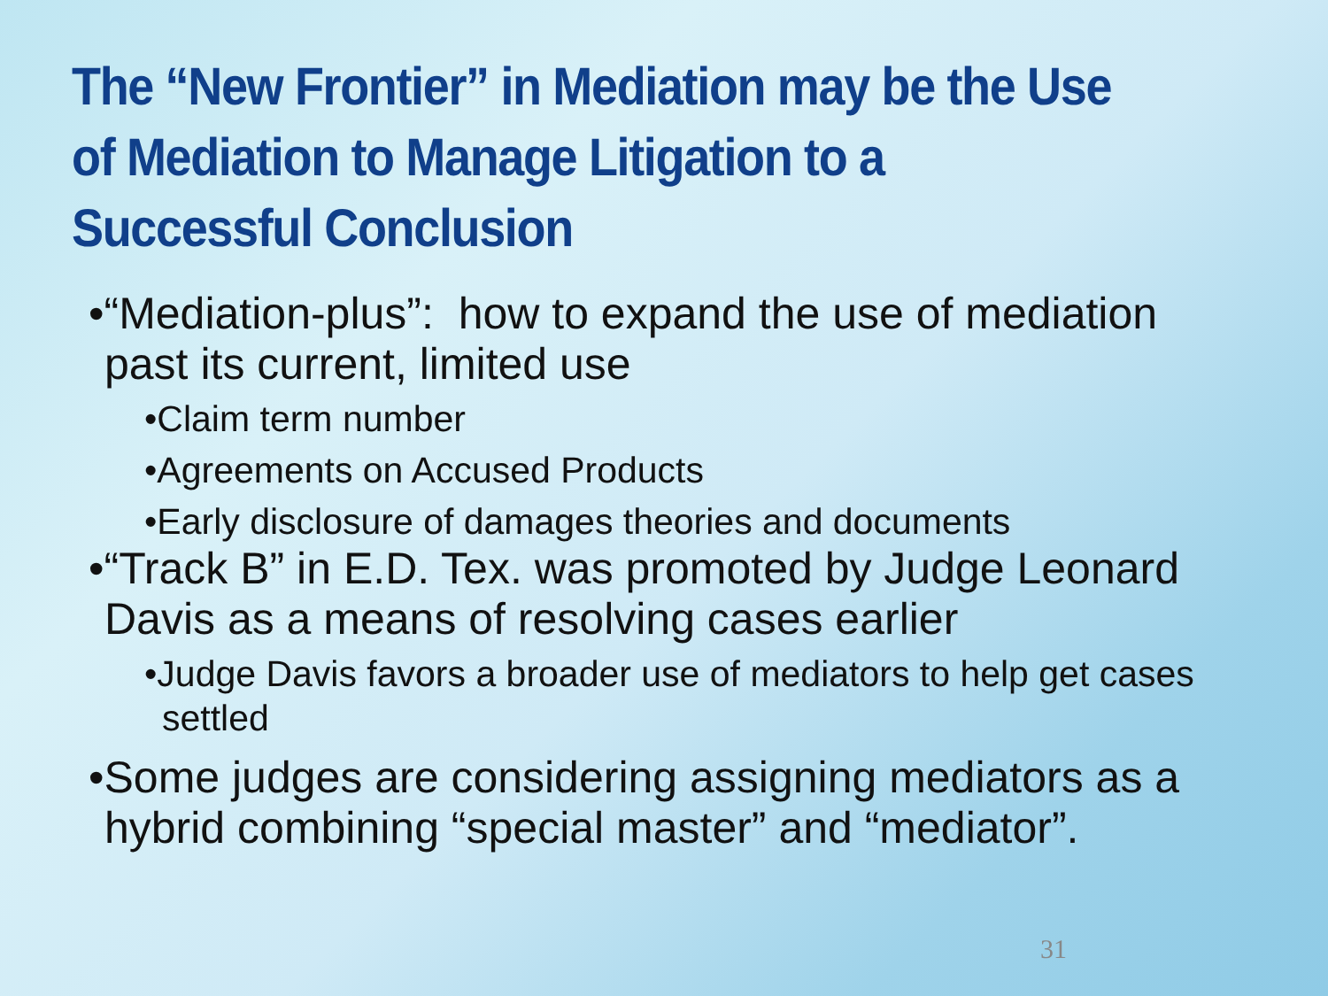The “New Frontier” in Mediation may be the Use of Mediation to Manage Litigation to a Successful Conclusion
•“Mediation-plus”: how to expand the use of mediation past its current, limited use
•Claim term number
•Agreements on Accused Products
•Early disclosure of damages theories and documents
•“Track B” in E.D. Tex. was promoted by Judge Leonard Davis as a means of resolving cases earlier
•Judge Davis favors a broader use of mediators to help get cases settled
•Some judges are considering assigning mediators as a hybrid combining “special master” and “mediator”.
31